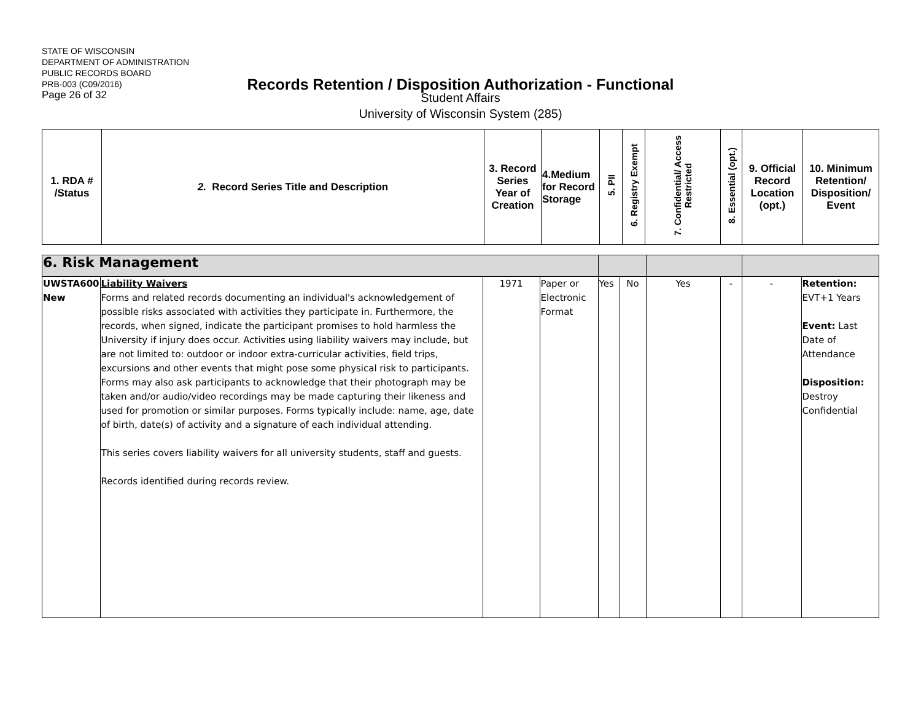STATE OF WISCONSIN
DEPARTMENT OF ADMINISTRATION
PUBLIC RECORDS BOARD
PRB-003 (C09/2016)
Page 26 of 32
Records Retention / Disposition Authorization - Functional
Student Affairs
University of Wisconsin System (285)
| 1. RDA # /Status | 2. Record Series Title and Description | 3. Record Series Year of Creation | 4.Medium for Record Storage | 5. PII | 6. Registry Exempt | 7. Confidential/ Access Restricted | 8. Essential (opt.) | 9. Official Record Location (opt.) | 10. Minimum Retention/ Disposition/ Event |
| --- | --- | --- | --- | --- | --- | --- | --- | --- | --- |
| 6. Risk Management | | | | | | | | | |
| UWSTA600 New | Liability Waivers Forms and related records documenting an individual's acknowledgement of possible risks associated with activities they participate in. Furthermore, the records, when signed, indicate the participant promises to hold harmless the University if injury does occur. Activities using liability waivers may include, but are not limited to: outdoor or indoor extra-curricular activities, field trips, excursions and other events that might pose some physical risk to participants. Forms may also ask participants to acknowledge that their photograph may be taken and/or audio/video recordings may be made capturing their likeness and used for promotion or similar purposes. Forms typically include: name, age, date of birth, date(s) of activity and a signature of each individual attending. This series covers liability waivers for all university students, staff and guests. Records identified during records review. | 1971 | Paper or Electronic Format | Yes | No | Yes | - | - | Retention: EVT+1 Years Event: Last Date of Attendance Disposition: Destroy Confidential |